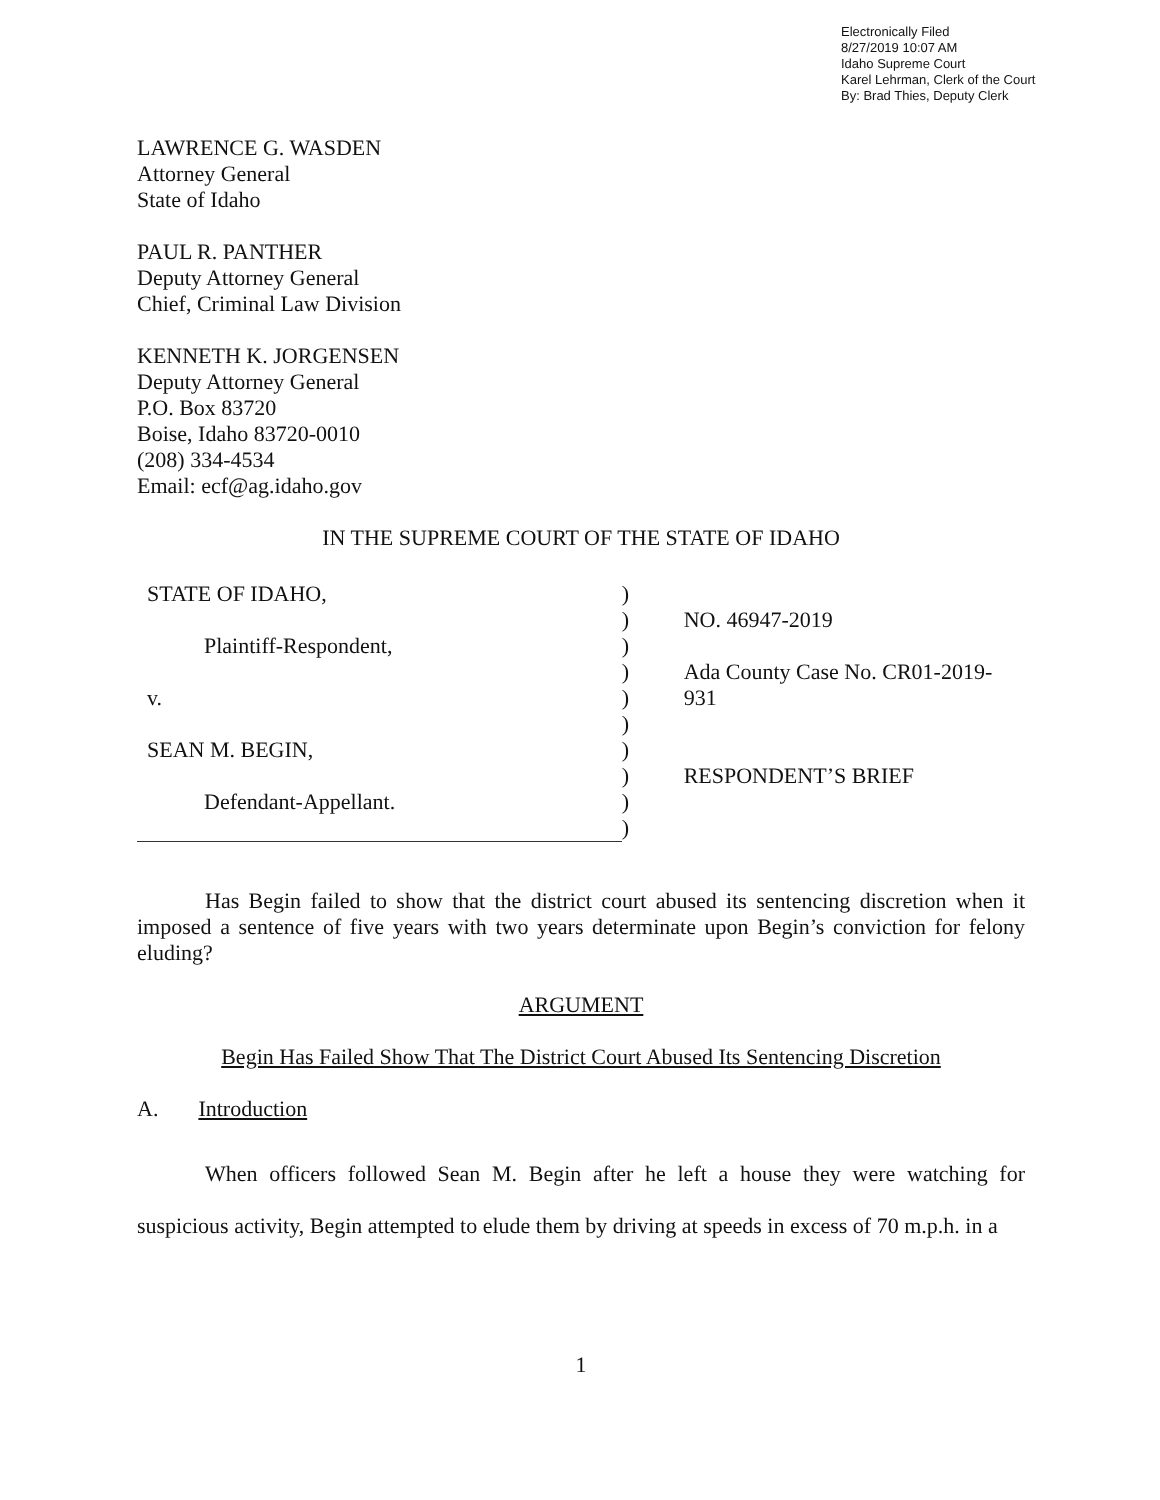Electronically Filed
8/27/2019 10:07 AM
Idaho Supreme Court
Karel Lehrman, Clerk of the Court
By: Brad Thies, Deputy Clerk
LAWRENCE G. WASDEN
Attorney General
State of Idaho
PAUL R. PANTHER
Deputy Attorney General
Chief, Criminal Law Division
KENNETH K. JORGENSEN
Deputy Attorney General
P.O. Box 83720
Boise, Idaho 83720-0010
(208) 334-4534
Email: ecf@ag.idaho.gov
IN THE SUPREME COURT OF THE STATE OF IDAHO
STATE OF IDAHO,
Plaintiff-Respondent,
v.
SEAN M. BEGIN,
Defendant-Appellant.
)
)
)
)
)
)
)
)
)
)
NO. 46947-2019
Ada County Case No. CR01-2019-931
RESPONDENT’S BRIEF
Has Begin failed to show that the district court abused its sentencing discretion when it imposed a sentence of five years with two years determinate upon Begin’s conviction for felony eluding?
ARGUMENT
Begin Has Failed Show That The District Court Abused Its Sentencing Discretion
A. Introduction
When officers followed Sean M. Begin after he left a house they were watching for suspicious activity, Begin attempted to elude them by driving at speeds in excess of 70 m.p.h. in a
1